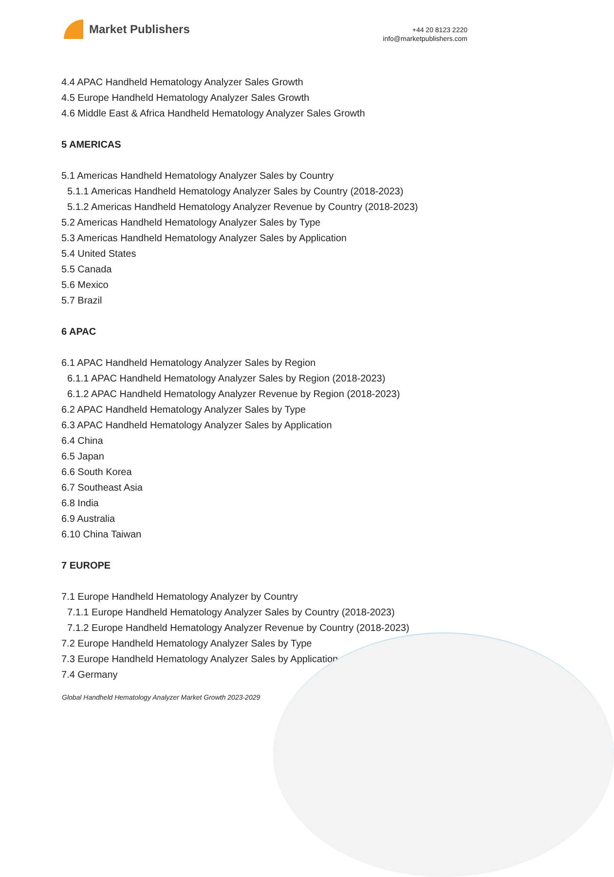Market Publishers
+44 20 8123 2220
info@marketpublishers.com
4.4 APAC Handheld Hematology Analyzer Sales Growth
4.5 Europe Handheld Hematology Analyzer Sales Growth
4.6 Middle East & Africa Handheld Hematology Analyzer Sales Growth
5 AMERICAS
5.1 Americas Handheld Hematology Analyzer Sales by Country
5.1.1 Americas Handheld Hematology Analyzer Sales by Country (2018-2023)
5.1.2 Americas Handheld Hematology Analyzer Revenue by Country (2018-2023)
5.2 Americas Handheld Hematology Analyzer Sales by Type
5.3 Americas Handheld Hematology Analyzer Sales by Application
5.4 United States
5.5 Canada
5.6 Mexico
5.7 Brazil
6 APAC
6.1 APAC Handheld Hematology Analyzer Sales by Region
6.1.1 APAC Handheld Hematology Analyzer Sales by Region (2018-2023)
6.1.2 APAC Handheld Hematology Analyzer Revenue by Region (2018-2023)
6.2 APAC Handheld Hematology Analyzer Sales by Type
6.3 APAC Handheld Hematology Analyzer Sales by Application
6.4 China
6.5 Japan
6.6 South Korea
6.7 Southeast Asia
6.8 India
6.9 Australia
6.10 China Taiwan
7 EUROPE
7.1 Europe Handheld Hematology Analyzer by Country
7.1.1 Europe Handheld Hematology Analyzer Sales by Country (2018-2023)
7.1.2 Europe Handheld Hematology Analyzer Revenue by Country (2018-2023)
7.2 Europe Handheld Hematology Analyzer Sales by Type
7.3 Europe Handheld Hematology Analyzer Sales by Application
7.4 Germany
Global Handheld Hematology Analyzer Market Growth 2023-2029